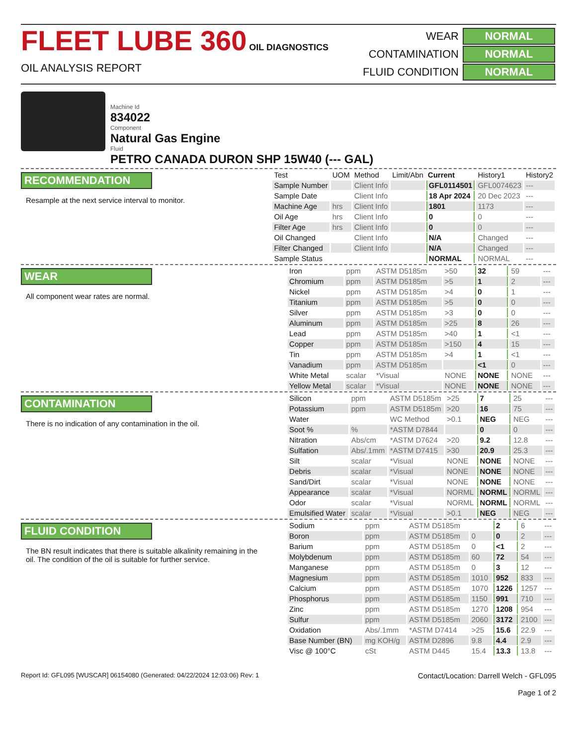FLEET LUBE 360 OIL DIAGNOSTICS
OIL ANALYSIS REPORT
| WEAR | NORMAL |
| CONTAMINATION | NORMAL |
| FLUID CONDITION | NORMAL |
Machine Id
834022
Component
Natural Gas Engine
Fluid
PETRO CANADA DURON SHP 15W40 (--- GAL)
RECOMMENDATION
Resample at the next service interval to monitor.
| Test | UOM | Method | Limit/Abn | Current | History1 | History2 |
| --- | --- | --- | --- | --- | --- | --- |
| Sample Number | | Client Info | | GFL0114501 | GFL0074623 | --- |
| Sample Date | | Client Info | | 18 Apr 2024 | 20 Dec 2023 | --- |
| Machine Age | hrs | Client Info | | 1801 | 1173 | --- |
| Oil Age | hrs | Client Info | | 0 | 0 | --- |
| Filter Age | hrs | Client Info | | 0 | 0 | --- |
| Oil Changed | | Client Info | | N/A | Changed | --- |
| Filter Changed | | Client Info | | N/A | Changed | --- |
| Sample Status | | | | NORMAL | NORMAL | --- |
WEAR
All component wear rates are normal.
| Iron | ppm | ASTM D5185m | >50 | 32 | 59 | --- |
| Chromium | ppm | ASTM D5185m | >5 | 1 | 2 | --- |
| Nickel | ppm | ASTM D5185m | >4 | 0 | 1 | --- |
| Titanium | ppm | ASTM D5185m | >5 | 0 | 0 | --- |
| Silver | ppm | ASTM D5185m | >3 | 0 | 0 | --- |
| Aluminum | ppm | ASTM D5185m | >25 | 8 | 26 | --- |
| Lead | ppm | ASTM D5185m | >40 | 1 | <1 | --- |
| Copper | ppm | ASTM D5185m | >150 | 4 | 15 | --- |
| Tin | ppm | ASTM D5185m | >4 | 1 | <1 | --- |
| Vanadium | ppm | ASTM D5185m | | <1 | 0 | --- |
| White Metal | scalar | *Visual | NONE | NONE | NONE | --- |
| Yellow Metal | scalar | *Visual | NONE | NONE | NONE | --- |
CONTAMINATION
There is no indication of any contamination in the oil.
| Silicon | ppm | ASTM D5185m | >25 | 7 | 25 | --- |
| Potassium | ppm | ASTM D5185m | >20 | 16 | 75 | --- |
| Water | | WC Method | >0.1 | NEG | NEG | --- |
| Soot % | % | *ASTM D7844 | | 0 | 0 | --- |
| Nitration | Abs/cm | *ASTM D7624 | >20 | 9.2 | 12.8 | --- |
| Sulfation | Abs/.1mm | *ASTM D7415 | >30 | 20.9 | 25.3 | --- |
| Silt | scalar | *Visual | NONE | NONE | NONE | --- |
| Debris | scalar | *Visual | NONE | NONE | NONE | --- |
| Sand/Dirt | scalar | *Visual | NONE | NONE | NONE | --- |
| Appearance | scalar | *Visual | NORML | NORML | NORML | --- |
| Odor | scalar | *Visual | NORML | NORML | NORML | --- |
| Emulsified Water | scalar | *Visual | >0.1 | NEG | NEG | --- |
FLUID CONDITION
The BN result indicates that there is suitable alkalinity remaining in the oil. The condition of the oil is suitable for further service.
| Sodium | ppm | ASTM D5185m | | 2 | 6 | --- |
| Boron | ppm | ASTM D5185m | 0 | 0 | 2 | --- |
| Barium | ppm | ASTM D5185m | 0 | <1 | 2 | --- |
| Molybdenum | ppm | ASTM D5185m | 60 | 72 | 54 | --- |
| Manganese | ppm | ASTM D5185m | 0 | 3 | 12 | --- |
| Magnesium | ppm | ASTM D5185m | 1010 | 952 | 833 | --- |
| Calcium | ppm | ASTM D5185m | 1070 | 1226 | 1257 | --- |
| Phosphorus | ppm | ASTM D5185m | 1150 | 991 | 710 | --- |
| Zinc | ppm | ASTM D5185m | 1270 | 1208 | 954 | --- |
| Sulfur | ppm | ASTM D5185m | 2060 | 3172 | 2100 | --- |
| Oxidation | Abs/.1mm | *ASTM D7414 | >25 | 15.6 | 22.9 | --- |
| Base Number (BN) | mg KOH/g | ASTM D2896 | 9.8 | 4.4 | 2.9 | --- |
| Visc @ 100°C | cSt | ASTM D445 | 15.4 | 13.3 | 13.8 | --- |
Report Id: GFL095 [WUSCAR] 06154080 (Generated: 04/22/2024 12:03:06) Rev: 1
Contact/Location: Darrell Welch - GFL095
Page 1 of 2